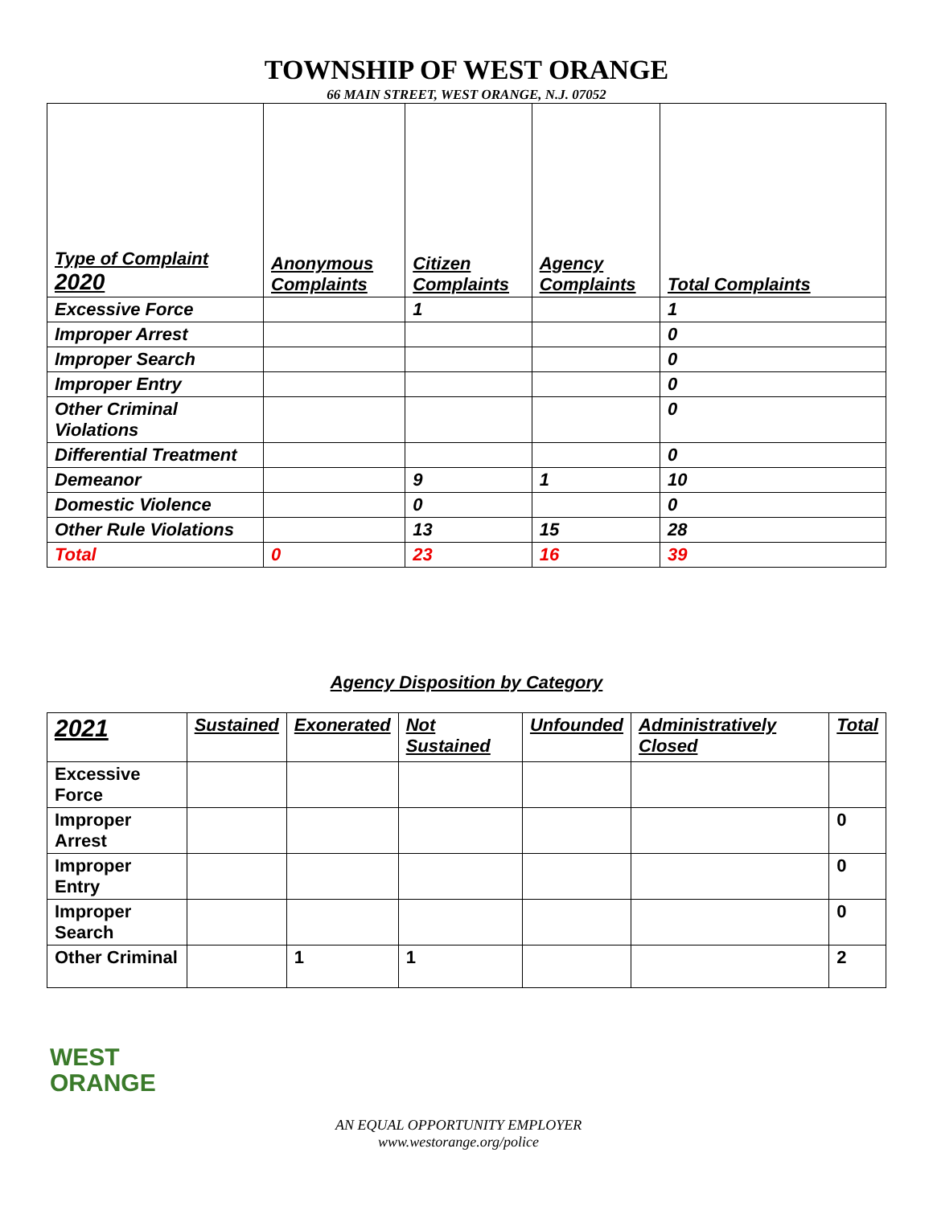TOWNSHIP OF WEST ORANGE
66 MAIN STREET, WEST ORANGE, N.J. 07052
| Type of Complaint 2020 | Anonymous Complaints | Citizen Complaints | Agency Complaints | Total Complaints |
| --- | --- | --- | --- | --- |
| Excessive Force | | 1 | | 1 |
| Improper Arrest | | | | 0 |
| Improper Search | | | | 0 |
| Improper Entry | | | | 0 |
| Other Criminal Violations | | | | 0 |
| Differential Treatment | | | | 0 |
| Demeanor | | 9 | 1 | 10 |
| Domestic Violence | | 0 | | 0 |
| Other Rule Violations | | 13 | 15 | 28 |
| Total | 0 | 23 | 16 | 39 |
Agency Disposition by Category
| 2021 | Sustained | Exonerated | Not Sustained | Unfounded | Administratively Closed | Total |
| --- | --- | --- | --- | --- | --- | --- |
| Excessive Force | | | | | | |
| Improper Arrest | | | | | | 0 |
| Improper Entry | | | | | | 0 |
| Improper Search | | | | | | 0 |
| Other Criminal | | 1 | 1 | | | 2 |
WEST
ORANGE
AN EQUAL OPPORTUNITY EMPLOYER
www.westorange.org/police